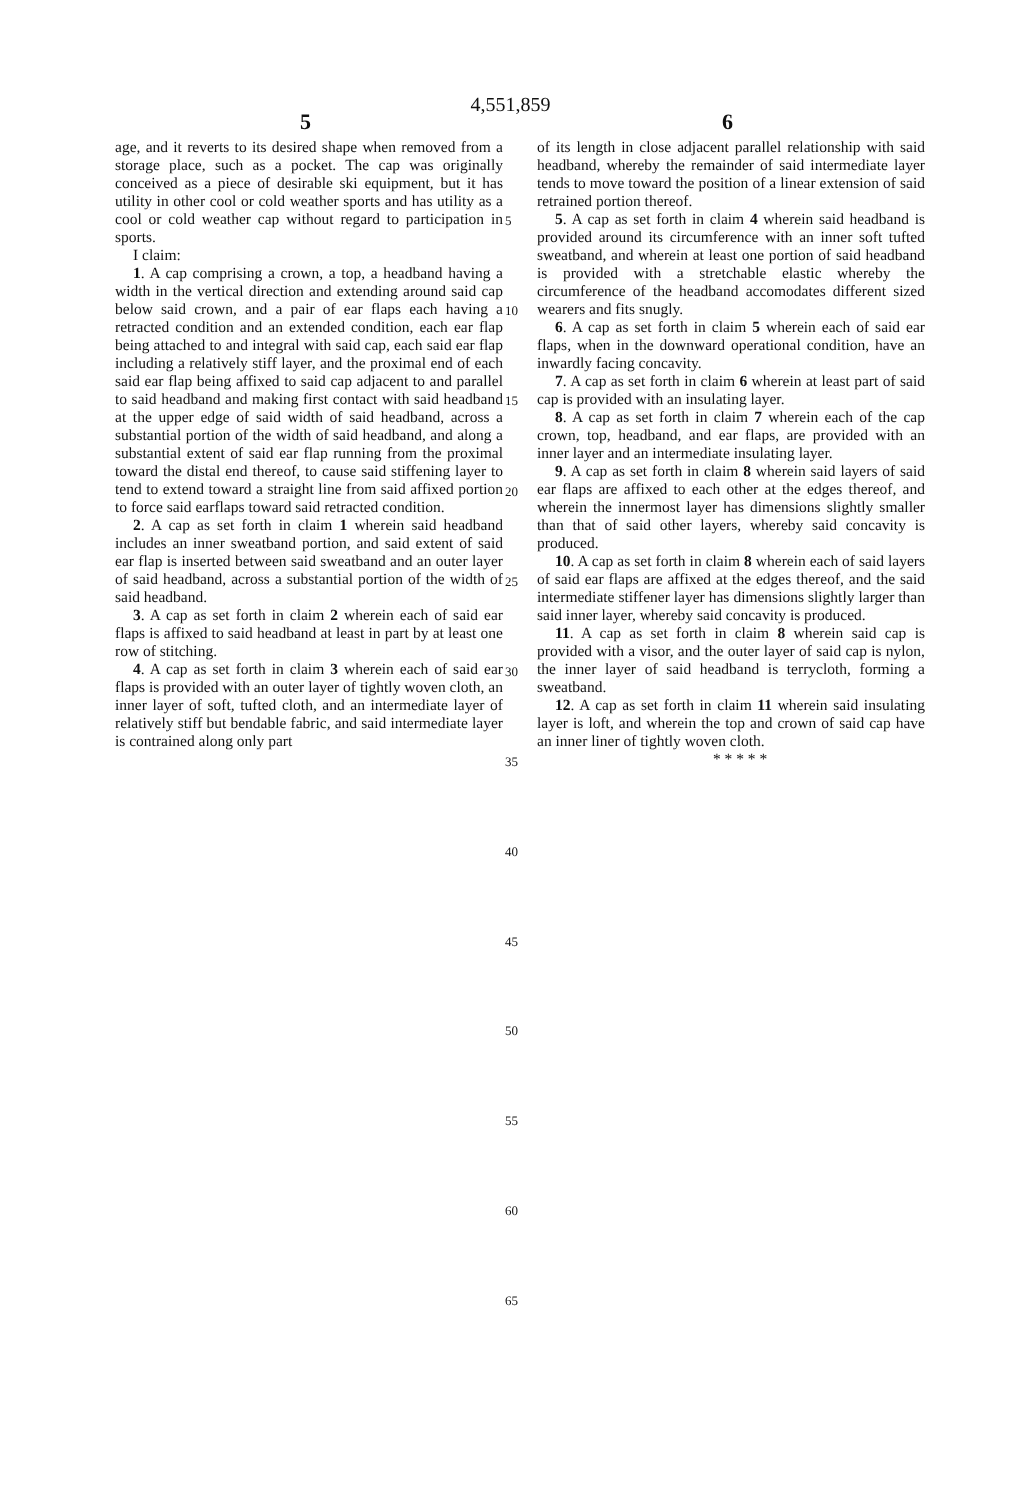4,551,859
5 6
age, and it reverts to its desired shape when removed from a storage place, such as a pocket. The cap was originally conceived as a piece of desirable ski equipment, but it has utility in other cool or cold weather sports and has utility as a cool or cold weather cap without regard to participation in sports.
I claim:
1. A cap comprising a crown, a top, a headband having a width in the vertical direction and extending around said cap below said crown, and a pair of ear flaps each having a retracted condition and an extended condition, each ear flap being attached to and integral with said cap, each said ear flap including a relatively stiff layer, and the proximal end of each said ear flap being affixed to said cap adjacent to and parallel to said headband and making first contact with said headband at the upper edge of said width of said headband, across a substantial portion of the width of said headband, and along a substantial extent of said ear flap running from the proximal toward the distal end thereof, to cause said stiffening layer to tend to extend toward a straight line from said affixed portion to force said earflaps toward said retracted condition.
2. A cap as set forth in claim 1 wherein said headband includes an inner sweatband portion, and said extent of said ear flap is inserted between said sweatband and an outer layer of said headband, across a substantial portion of the width of said headband.
3. A cap as set forth in claim 2 wherein each of said ear flaps is affixed to said headband at least in part by at least one row of stitching.
4. A cap as set forth in claim 3 wherein each of said ear flaps is provided with an outer layer of tightly woven cloth, an inner layer of soft, tufted cloth, and an intermediate layer of relatively stiff but bendable fabric, and said intermediate layer is contrained along only part
of its length in close adjacent parallel relationship with said headband, whereby the remainder of said intermediate layer tends to move toward the position of a linear extension of said retrained portion thereof.
5. A cap as set forth in claim 4 wherein said headband is provided around its circumference with an inner soft tufted sweatband, and wherein at least one portion of said headband is provided with a stretchable elastic whereby the circumference of the headband accomodates different sized wearers and fits snugly.
6. A cap as set forth in claim 5 wherein each of said ear flaps, when in the downward operational condition, have an inwardly facing concavity.
7. A cap as set forth in claim 6 wherein at least part of said cap is provided with an insulating layer.
8. A cap as set forth in claim 7 wherein each of the cap crown, top, headband, and ear flaps, are provided with an inner layer and an intermediate insulating layer.
9. A cap as set forth in claim 8 wherein said layers of said ear flaps are affixed to each other at the edges thereof, and wherein the innermost layer has dimensions slightly smaller than that of said other layers, whereby said concavity is produced.
10. A cap as set forth in claim 8 wherein each of said layers of said ear flaps are affixed at the edges thereof, and the said intermediate stiffener layer has dimensions slightly larger than said inner layer, whereby said concavity is produced.
11. A cap as set forth in claim 8 wherein said cap is provided with a visor, and the outer layer of said cap is nylon, the inner layer of said headband is terrycloth, forming a sweatband.
12. A cap as set forth in claim 11 wherein said insulating layer is loft, and wherein the top and crown of said cap have an inner liner of tightly woven cloth.
* * * * *
5
10
15
20
25
30
35
40
45
50
55
60
65